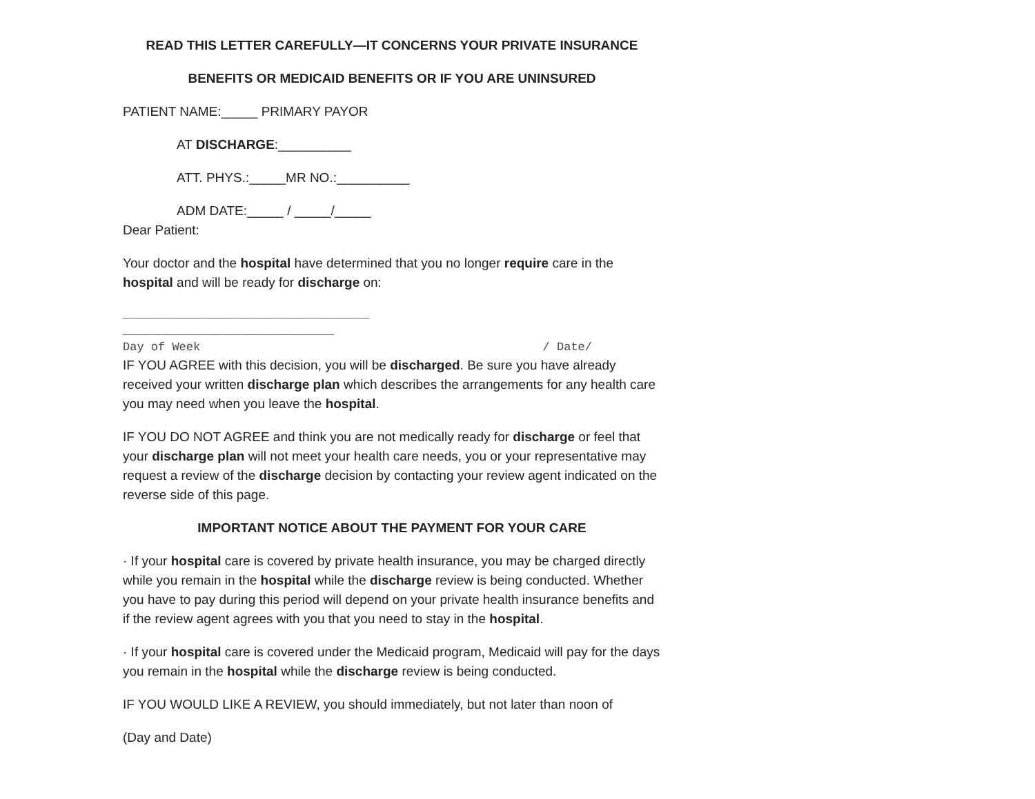READ THIS LETTER CAREFULLY—IT CONCERNS YOUR PRIVATE INSURANCE
BENEFITS OR MEDICAID BENEFITS OR IF YOU ARE UNINSURED
PATIENT NAME:_____ PRIMARY PAYOR
AT DISCHARGE:__________
ATT. PHYS.:_____MR NO.:__________
ADM DATE:_____ / _____/_____
Dear Patient:
Your doctor and the hospital have determined that you no longer require care in the hospital and will be ready for discharge on:
___________________________________
______________________________
Day of Week / Date/
IF YOU AGREE with this decision, you will be discharged. Be sure you have already received your written discharge plan which describes the arrangements for any health care you may need when you leave the hospital.
IF YOU DO NOT AGREE and think you are not medically ready for discharge or feel that your discharge plan will not meet your health care needs, you or your representative may request a review of the discharge decision by contacting your review agent indicated on the reverse side of this page.
IMPORTANT NOTICE ABOUT THE PAYMENT FOR YOUR CARE
· If your hospital care is covered by private health insurance, you may be charged directly while you remain in the hospital while the discharge review is being conducted. Whether you have to pay during this period will depend on your private health insurance benefits and if the review agent agrees with you that you need to stay in the hospital.
· If your hospital care is covered under the Medicaid program, Medicaid will pay for the days you remain in the hospital while the discharge review is being conducted.
IF YOU WOULD LIKE A REVIEW, you should immediately, but not later than noon of
(Day and Date)